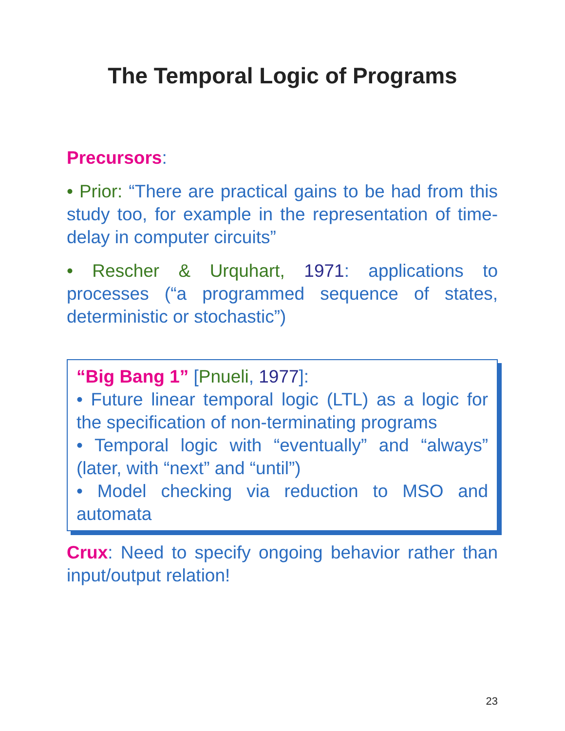The Temporal Logic of Programs
Precursors:
• Prior: “There are practical gains to be had from this study too, for example in the representation of time-delay in computer circuits”
• Rescher & Urquhart, 1971: applications to processes (“a programmed sequence of states, deterministic or stochastic”)
“Big Bang 1” [Pnueli, 1977]:
• Future linear temporal logic (LTL) as a logic for the specification of non-terminating programs
• Temporal logic with “eventually” and “always” (later, with “next” and “until”)
• Model checking via reduction to MSO and automata
Crux: Need to specify ongoing behavior rather than input/output relation!
23